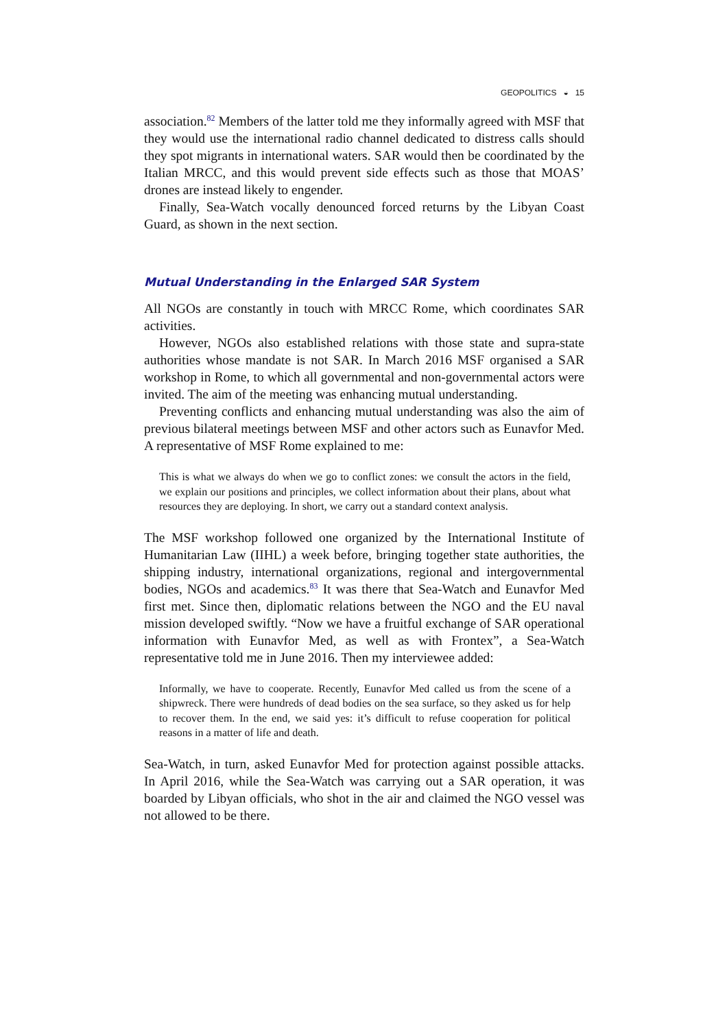GEOPOLITICS ◒ 15
association.<sup>82</sup> Members of the latter told me they informally agreed with MSF that they would use the international radio channel dedicated to distress calls should they spot migrants in international waters. SAR would then be coordinated by the Italian MRCC, and this would prevent side effects such as those that MOAS’ drones are instead likely to engender.
Finally, Sea-Watch vocally denounced forced returns by the Libyan Coast Guard, as shown in the next section.
Mutual Understanding in the Enlarged SAR System
All NGOs are constantly in touch with MRCC Rome, which coordinates SAR activities.
However, NGOs also established relations with those state and supra-state authorities whose mandate is not SAR. In March 2016 MSF organised a SAR workshop in Rome, to which all governmental and non-governmental actors were invited. The aim of the meeting was enhancing mutual understanding.
Preventing conflicts and enhancing mutual understanding was also the aim of previous bilateral meetings between MSF and other actors such as Eunavfor Med. A representative of MSF Rome explained to me:
This is what we always do when we go to conflict zones: we consult the actors in the field, we explain our positions and principles, we collect information about their plans, about what resources they are deploying. In short, we carry out a standard context analysis.
The MSF workshop followed one organized by the International Institute of Humanitarian Law (IIHL) a week before, bringing together state authorities, the shipping industry, international organizations, regional and intergovernmental bodies, NGOs and academics.<sup>83</sup> It was there that Sea-Watch and Eunavfor Med first met. Since then, diplomatic relations between the NGO and the EU naval mission developed swiftly. “Now we have a fruitful exchange of SAR operational information with Eunavfor Med, as well as with Frontex”, a Sea-Watch representative told me in June 2016. Then my interviewee added:
Informally, we have to cooperate. Recently, Eunavfor Med called us from the scene of a shipwreck. There were hundreds of dead bodies on the sea surface, so they asked us for help to recover them. In the end, we said yes: it’s difficult to refuse cooperation for political reasons in a matter of life and death.
Sea-Watch, in turn, asked Eunavfor Med for protection against possible attacks. In April 2016, while the Sea-Watch was carrying out a SAR operation, it was boarded by Libyan officials, who shot in the air and claimed the NGO vessel was not allowed to be there.